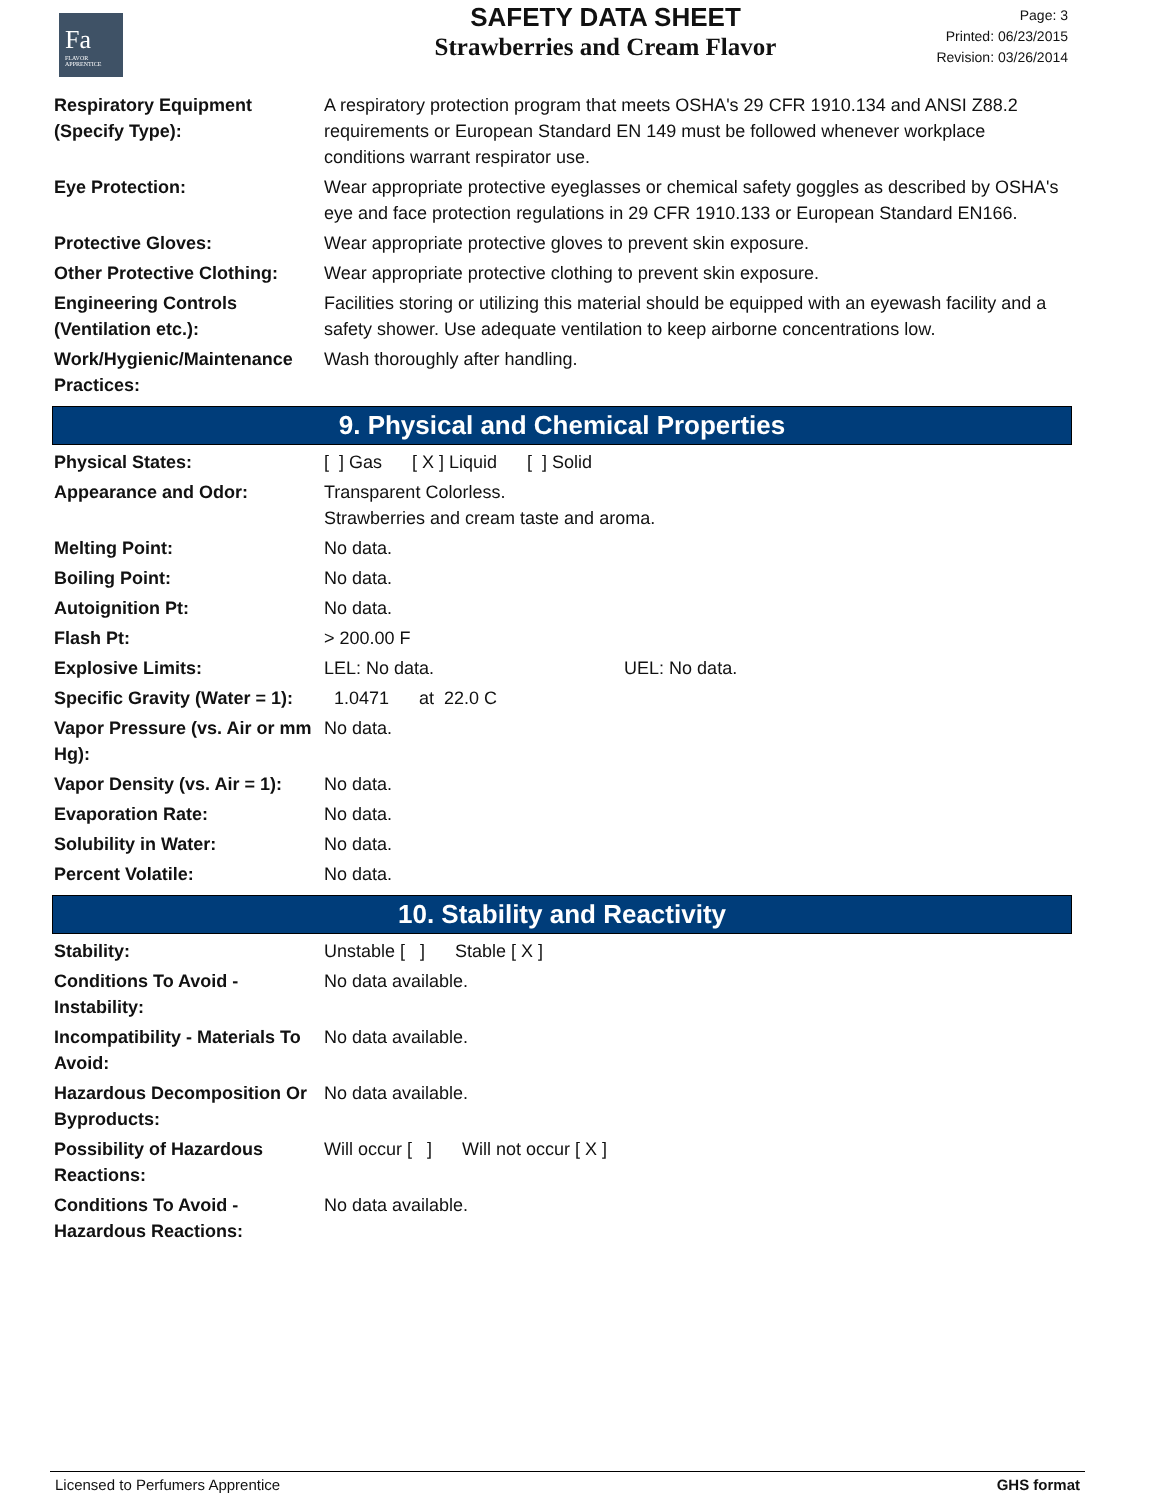Fa
FLAVOR
APPRENTICE
SAFETY DATA SHEET
Strawberries and Cream Flavor
Page: 3
Printed: 06/23/2015
Revision: 03/26/2014
| Respiratory Equipment (Specify Type): | A respiratory protection program that meets OSHA's 29 CFR 1910.134 and ANSI Z88.2 requirements or European Standard EN 149 must be followed whenever workplace conditions warrant respirator use. |
| Eye Protection: | Wear appropriate protective eyeglasses or chemical safety goggles as described by OSHA's eye and face protection regulations in 29 CFR 1910.133 or European Standard EN166. |
| Protective Gloves: | Wear appropriate protective gloves to prevent skin exposure. |
| Other Protective Clothing: | Wear appropriate protective clothing to prevent skin exposure. |
| Engineering Controls (Ventilation etc.): | Facilities storing or utilizing this material should be equipped with an eyewash facility and a safety shower. Use adequate ventilation to keep airborne concentrations low. |
| Work/Hygienic/Maintenance Practices: | Wash thoroughly after handling. |
9. Physical and Chemical Properties
| Physical States: | [ ] Gas [ X ] Liquid [ ] Solid |
| Appearance and Odor: | Transparent Colorless. Strawberries and cream taste and aroma. |
| Melting Point: | No data. |
| Boiling Point: | No data. |
| Autoignition Pt: | No data. |
| Flash Pt: | > 200.00 F |
| Explosive Limits: | LEL: No data. UEL: No data. |
| Specific Gravity (Water = 1): | 1.0471 at 22.0 C |
| Vapor Pressure (vs. Air or mm Hg): | No data. |
| Vapor Density (vs. Air = 1): | No data. |
| Evaporation Rate: | No data. |
| Solubility in Water: | No data. |
| Percent Volatile: | No data. |
10. Stability and Reactivity
| Stability: | Unstable [ ] Stable [ X ] |
| Conditions To Avoid - Instability: | No data available. |
| Incompatibility - Materials To Avoid: | No data available. |
| Hazardous Decomposition Or Byproducts: | No data available. |
| Possibility of Hazardous Reactions: | Will occur [ ] Will not occur [ X ] |
| Conditions To Avoid - Hazardous Reactions: | No data available. |
Licensed to Perfumers Apprentice GHS format